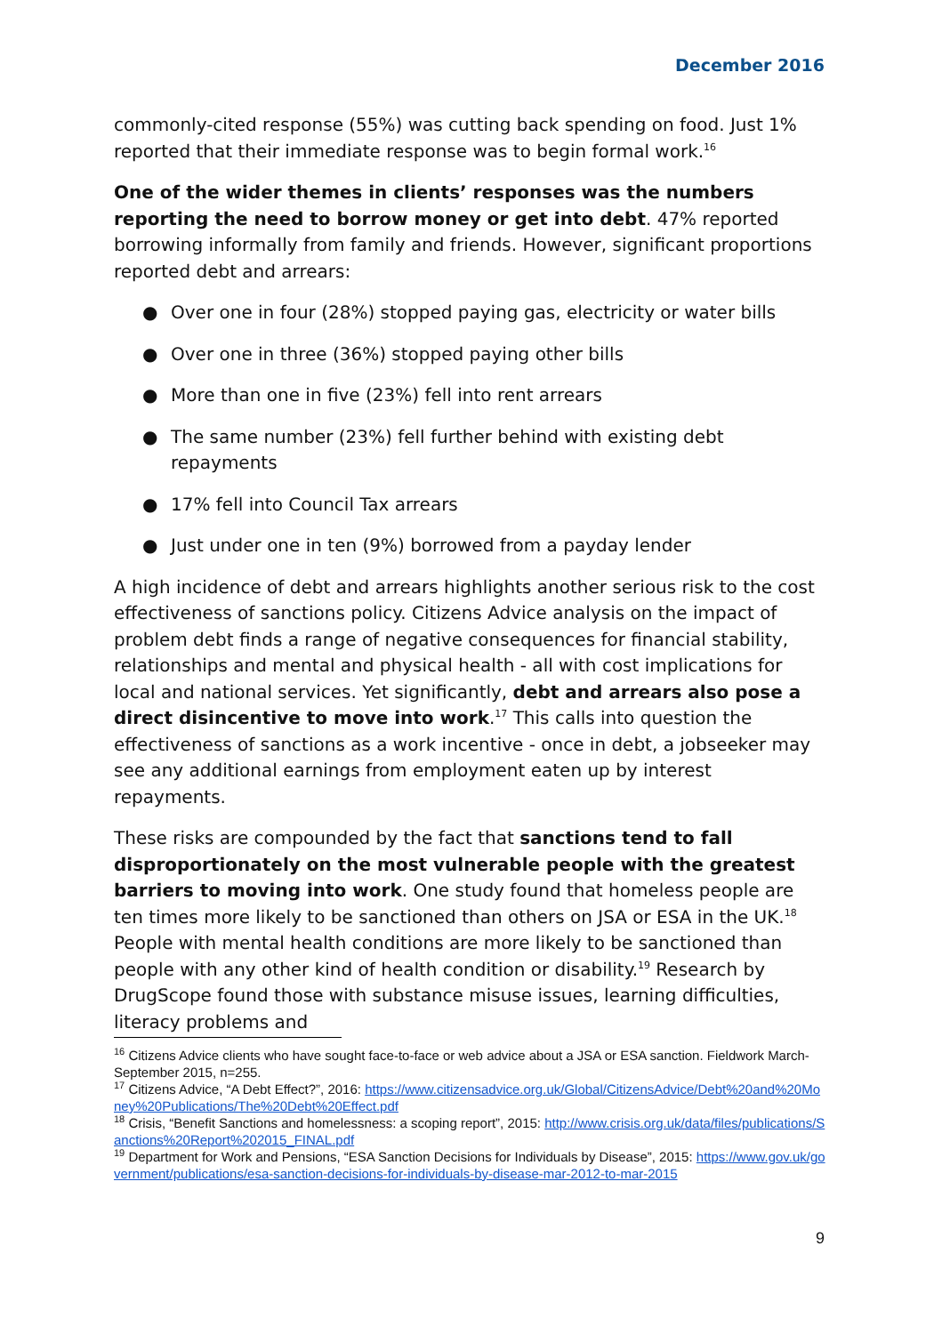December 2016
commonly-cited response (55%) was cutting back spending on food. Just 1% reported that their immediate response was to begin formal work.<sup>16</sup>
One of the wider themes in clients’ responses was the numbers reporting the need to borrow money or get into debt. 47% reported borrowing informally from family and friends. However, significant proportions reported debt and arrears:
● Over one in four (28%) stopped paying gas, electricity or water bills
● Over one in three (36%) stopped paying other bills
● More than one in five (23%) fell into rent arrears
● The same number (23%) fell further behind with existing debt repayments
● 17% fell into Council Tax arrears
● Just under one in ten (9%) borrowed from a payday lender
A high incidence of debt and arrears highlights another serious risk to the cost effectiveness of sanctions policy. Citizens Advice analysis on the impact of problem debt finds a range of negative consequences for financial stability, relationships and mental and physical health - all with cost implications for local and national services. Yet significantly, debt and arrears also pose a direct disincentive to move into work.<sup>17</sup> This calls into question the effectiveness of sanctions as a work incentive - once in debt, a jobseeker may see any additional earnings from employment eaten up by interest repayments.
These risks are compounded by the fact that sanctions tend to fall disproportionately on the most vulnerable people with the greatest barriers to moving into work. One study found that homeless people are ten times more likely to be sanctioned than others on JSA or ESA in the UK.<sup>18</sup> People with mental health conditions are more likely to be sanctioned than people with any other kind of health condition or disability.<sup>19</sup> Research by DrugScope found those with substance misuse issues, learning difficulties, literacy problems and
<sup>16</sup> Citizens Advice clients who have sought face-to-face or web advice about a JSA or ESA sanction. Fieldwork March-September 2015, n=255.
<sup>17</sup> Citizens Advice, “A Debt Effect?”, 2016: https://www.citizensadvice.org.uk/Global/CitizensAdvice/Debt%20and%20Money%20Publications/The%20Debt%20Effect.pdf
<sup>18</sup> Crisis, “Benefit Sanctions and homelessness: a scoping report”, 2015: http://www.crisis.org.uk/data/files/publications/Sanctions%20Report%202015_FINAL.pdf
<sup>19</sup> Department for Work and Pensions, “ESA Sanction Decisions for Individuals by Disease”, 2015: https://www.gov.uk/government/publications/esa-sanction-decisions-for-individuals-by-disease-mar-2012-to-mar-2015
9